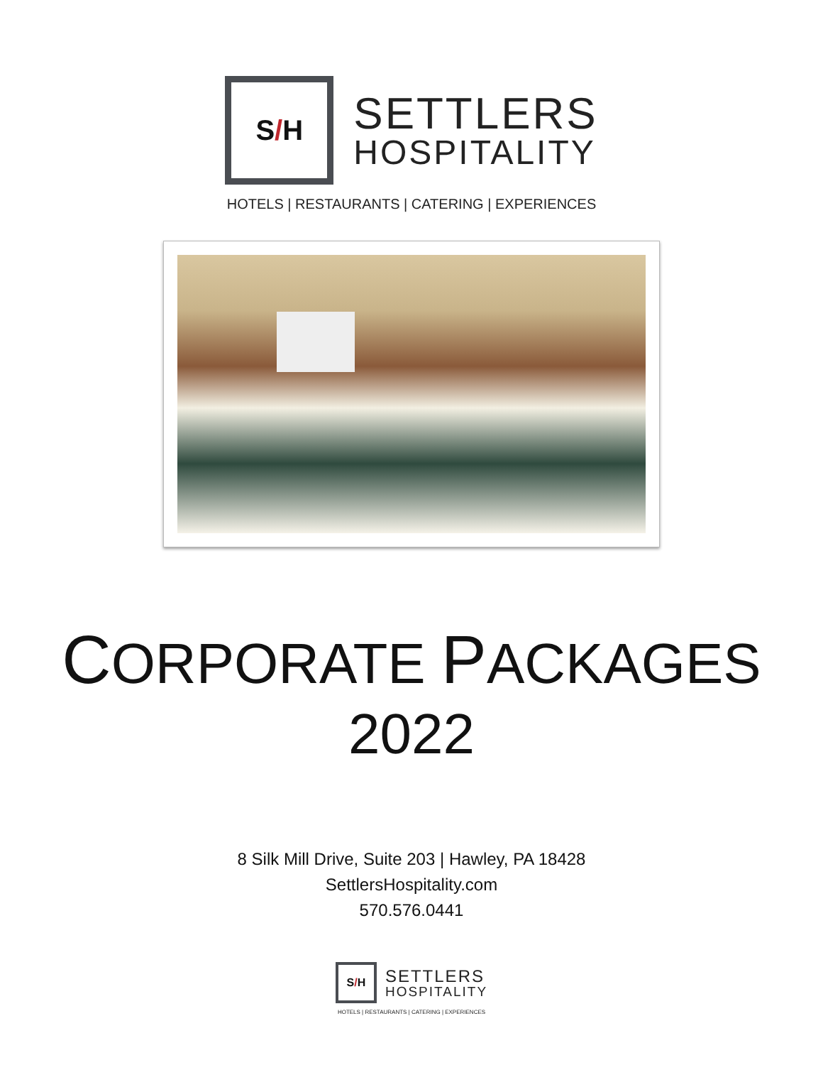S / H
SETTLERS
HOSPITALITY
HOTELS | RESTAURANTS | CATERING | EXPERIENCES
CORPORATE PACKAGES
2022
8 Silk Mill Drive, Suite 203 | Hawley, PA 18428
SettlersHospitality.com
570.576.0441
S / H
SETTLERS
HOSPITALITY
HOTELS | RESTAURANTS | CATERING | EXPERIENCES